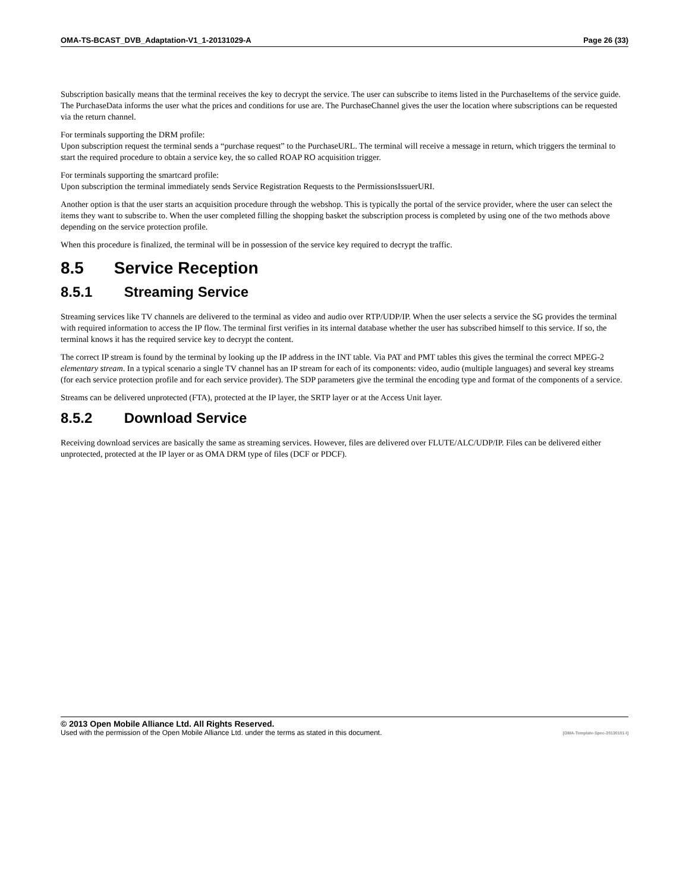OMA-TS-BCAST_DVB_Adaptation-V1_1-20131029-A Page 26 (33)
Subscription basically means that the terminal receives the key to decrypt the service. The user can subscribe to items listed in the PurchaseItems of the service guide. The PurchaseData informs the user what the prices and conditions for use are. The PurchaseChannel gives the user the location where subscriptions can be requested via the return channel.
For terminals supporting the DRM profile:
Upon subscription request the terminal sends a “purchase request” to the PurchaseURL. The terminal will receive a message in return, which triggers the terminal to start the required procedure to obtain a service key, the so called ROAP RO acquisition trigger.
For terminals supporting the smartcard profile:
Upon subscription the terminal immediately sends Service Registration Requests to the PermissionsIssuerURI.
Another option is that the user starts an acquisition procedure through the webshop. This is typically the portal of the service provider, where the user can select the items they want to subscribe to. When the user completed filling the shopping basket the subscription process is completed by using one of the two methods above depending on the service protection profile.
When this procedure is finalized, the terminal will be in possession of the service key required to decrypt the traffic.
8.5 Service Reception
8.5.1 Streaming Service
Streaming services like TV channels are delivered to the terminal as video and audio over RTP/UDP/IP. When the user selects a service the SG provides the terminal with required information to access the IP flow. The terminal first verifies in its internal database whether the user has subscribed himself to this service. If so, the terminal knows it has the required service key to decrypt the content.
The correct IP stream is found by the terminal by looking up the IP address in the INT table. Via PAT and PMT tables this gives the terminal the correct MPEG-2 elementary stream. In a typical scenario a single TV channel has an IP stream for each of its components: video, audio (multiple languages) and several key streams (for each service protection profile and for each service provider). The SDP parameters give the terminal the encoding type and format of the components of a service.
Streams can be delivered unprotected (FTA), protected at the IP layer, the SRTP layer or at the Access Unit layer.
8.5.2 Download Service
Receiving download services are basically the same as streaming services. However, files are delivered over FLUTE/ALC/UDP/IP. Files can be delivered either unprotected, protected at the IP layer or as OMA DRM type of files (DCF or PDCF).
© 2013 Open Mobile Alliance Ltd. All Rights Reserved.
Used with the permission of the Open Mobile Alliance Ltd. under the terms as stated in this document. [OMA-Template-Spec-20130101-I]